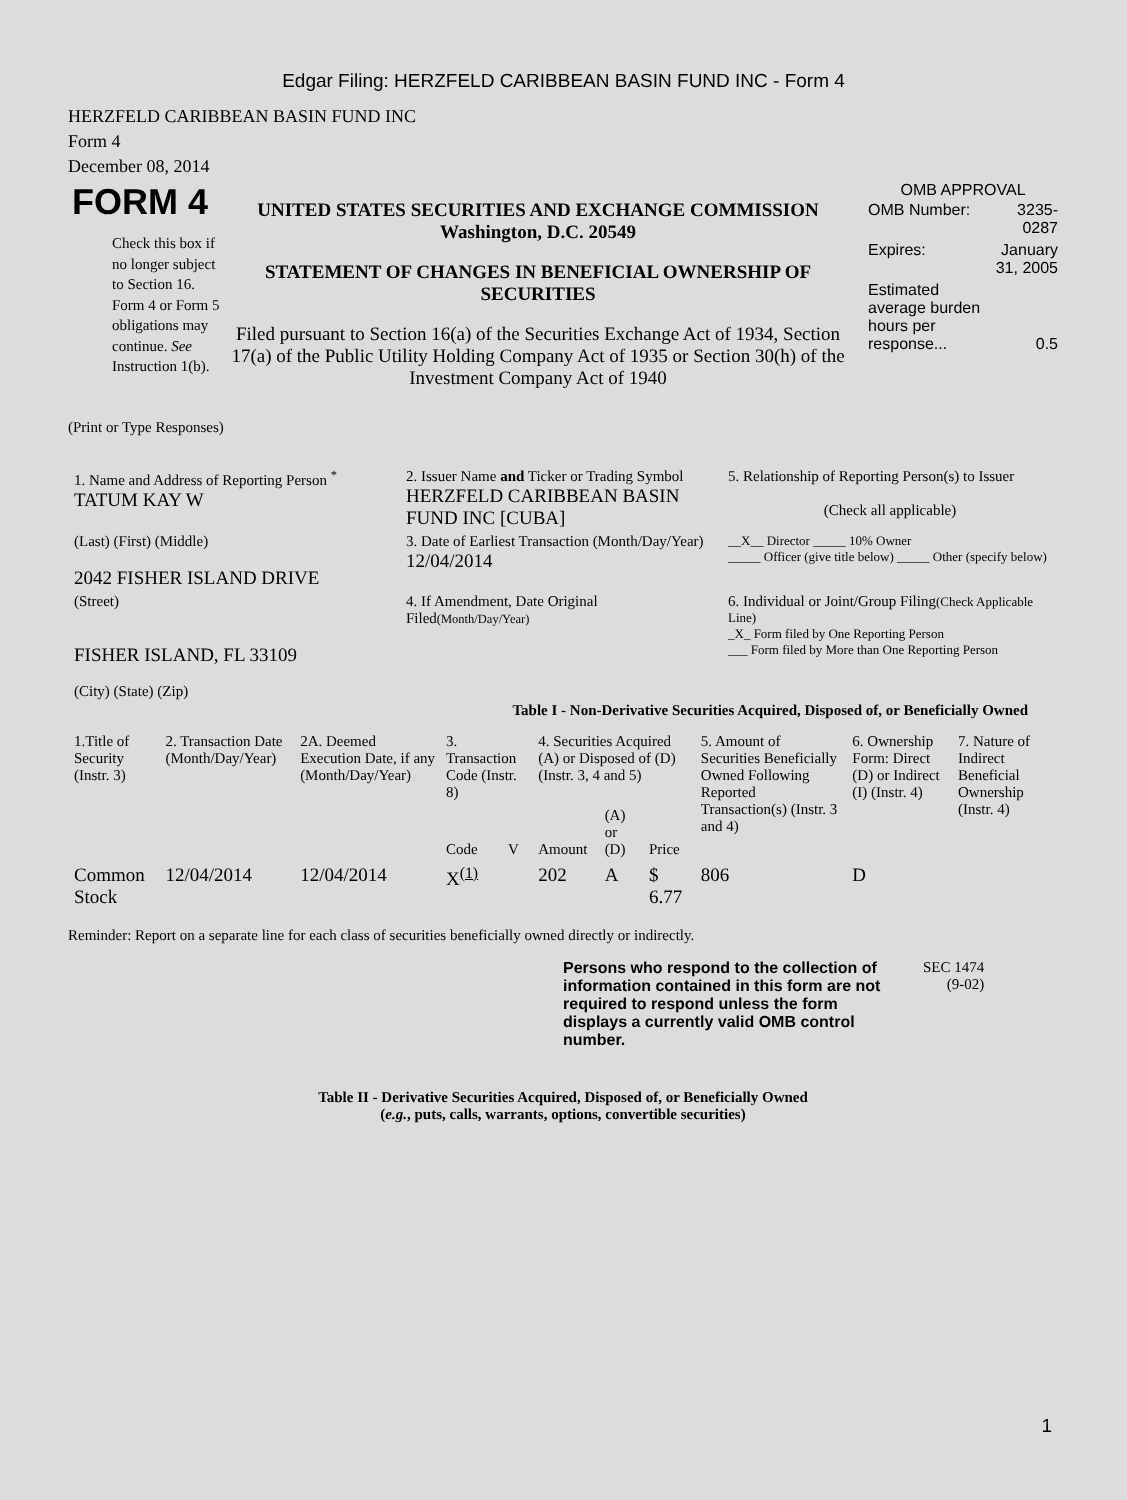Edgar Filing: HERZFELD CARIBBEAN BASIN FUND INC - Form 4
HERZFELD CARIBBEAN BASIN FUND INC
Form 4
December 08, 2014
FORM 4
Check this box if no longer subject to Section 16. Form 4 or Form 5 obligations may continue. See Instruction 1(b).
UNITED STATES SECURITIES AND EXCHANGE COMMISSION
Washington, D.C. 20549
STATEMENT OF CHANGES IN BENEFICIAL OWNERSHIP OF SECURITIES
Filed pursuant to Section 16(a) of the Securities Exchange Act of 1934, Section 17(a) of the Public Utility Holding Company Act of 1935 or Section 30(h) of the Investment Company Act of 1940
OMB APPROVAL
| OMB Number: | 3235-0287 |
| Expires: | January 31, 2005 |
| Estimated average burden hours per response... | 0.5 |
(Print or Type Responses)
| 1. Name and Address of Reporting Person <sup>*</sup> TATUM KAY W | 2. Issuer Name and Ticker or Trading Symbol HERZFELD CARIBBEAN BASIN FUND INC [CUBA] | 5. Relationship of Reporting Person(s) to Issuer (Check all applicable) |
| (Last) (First) (Middle) 2042 FISHER ISLAND DRIVE | 3. Date of Earliest Transaction (Month/Day/Year) 12/04/2014 | __X__ Director _____ 10% Owner _____ Officer (give title below) _____ Other (specify below) |
| (Street) FISHER ISLAND, FL 33109 (City) (State) (Zip) | 4. If Amendment, Date Original Filed (Month/Day/Year) | 6. Individual or Joint/Group Filing (Check Applicable Line) _X_ Form filed by One Reporting Person ___ Form filed by More than One Reporting Person |
Table I - Non-Derivative Securities Acquired, Disposed of, or Beneficially Owned
| 1.Title of Security (Instr. 3) | 2. Transaction Date (Month/Day/Year) | 2A. Deemed Execution Date, if any (Month/Day/Year) | 3. Transaction Code (Instr. 8) | | 4. Securities Acquired (A) or Disposed of (D) (Instr. 3, 4 and 5) | | | 5. Amount of Securities Beneficially Owned Following Reported Transaction(s) (Instr. 3 and 4) | 6. Ownership Form: Direct (D) or Indirect (I) (Instr. 4) | 7. Nature of Indirect Beneficial Ownership (Instr. 4) |
| --- | --- | --- | --- | --- | --- | --- | --- | --- | --- | --- |
| | | | Code | V | Amount | (A) or (D) | Price | | | |
| Common Stock | 12/04/2014 | 12/04/2014 | X<sup>(1)</sup> | | 202 | A | $ 6.77 | 806 | D | |
Reminder: Report on a separate line for each class of securities beneficially owned directly or indirectly.
Persons who respond to the collection of information contained in this form are not required to respond unless the form displays a currently valid OMB control number.
SEC 1474
(9-02)
Table II - Derivative Securities Acquired, Disposed of, or Beneficially Owned
(e.g., puts, calls, warrants, options, convertible securities)
1